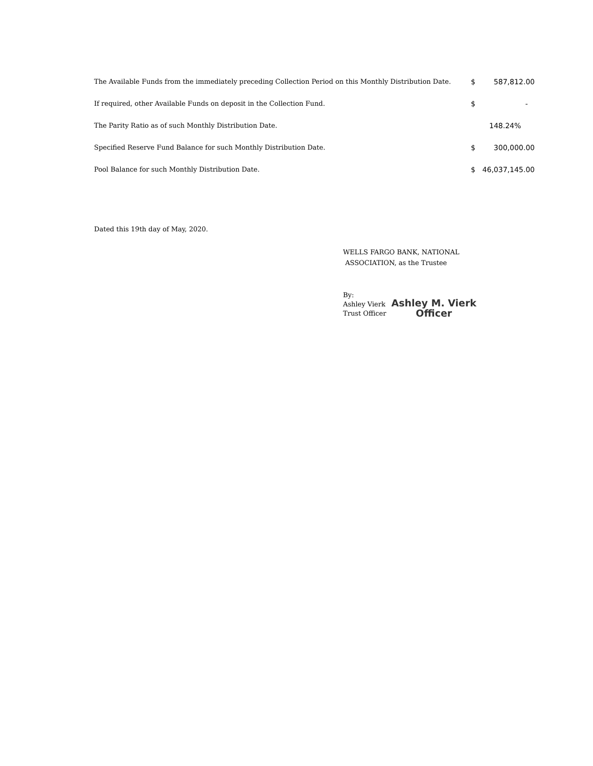| The Available Funds from the immediately preceding Collection Period on this Monthly Distribution Date. | $ | 587,812.00 |
| If required, other Available Funds on deposit in the Collection Fund. | $ | - |
| The Parity Ratio as of such Monthly Distribution Date. | | 148.24% |
| Specified Reserve Fund Balance for such Monthly Distribution Date. | $ | 300,000.00 |
| Pool Balance for such Monthly Distribution Date. | $ | 46,037,145.00 |
Dated this 19th day of May, 2020.
WELLS FARGO BANK, NATIONAL
ASSOCIATION, as the Trustee
By:
Ashley Vierk
Trust Officer
Ashley M. Vierk
Officer